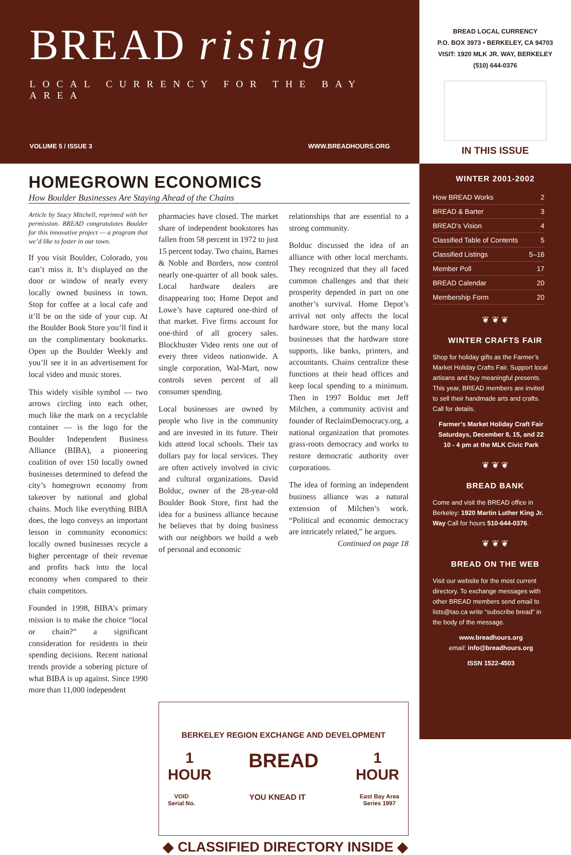BREAD rising
LOCAL CURRENCY FOR THE BAY AREA
VOLUME 5 / ISSUE 3 WWW.BREADHOURS.ORG
HOMEGROWN ECONOMICS
How Boulder Businesses Are Staying Ahead of the Chains
Article by Stacy Mitchell, reprinted with her permission. BREAD congratulates Boulder for this innovative project — a program that we’d like to foster in our town.
If you visit Boulder, Colorado, you can’t miss it. It’s displayed on the door or window of nearly every locally owned business in town. Stop for coffee at a local cafe and it’ll be on the side of your cup. At the Boulder Book Store you’ll find it on the complimentary bookmarks. Open up the Boulder Weekly and you’ll see it in an advertisement for local video and music stores.
This widely visible symbol — two arrows circling into each other, much like the mark on a recyclable container — is the logo for the Boulder Independent Business Alliance (BIBA), a pioneering coalition of over 150 locally owned businesses determined to defend the city’s homegrown economy from takeover by national and global chains. Much like everything BIBA does, the logo conveys an important lesson in community economics: locally owned businesses recycle a higher percentage of their revenue and profits back into the local economy when compared to their chain competitors.
Founded in 1998, BIBA’s primary mission is to make the choice “local or chain?” a significant consideration for residents in their spending decisions. Recent national trends provide a sobering picture of what BIBA is up against. Since 1990 more than 11,000 independent
pharmacies have closed. The market share of independent bookstores has fallen from 58 percent in 1972 to just 15 percent today. Two chains, Barnes & Noble and Borders, now control nearly one-quarter of all book sales. Local hardware dealers are disappearing too; Home Depot and Lowe’s have captured one-third of that market. Five firms account for one-third of all grocery sales. Blockbuster Video rents one out of every three videos nationwide. A single corporation, Wal-Mart, now controls seven percent of all consumer spending.
Local businesses are owned by people who live in the community and are invested in its future. Their kids attend local schools. Their tax dollars pay for local services. They are often actively involved in civic and cultural organizations. David Bolduc, owner of the 28-year-old Boulder Book Store, first had the idea for a business alliance because he believes that by doing business with our neighbors we build a web of personal and economic
relationships that are essential to a strong community.
Bolduc discussed the idea of an alliance with other local merchants. They recognized that they all faced common challenges and that their prosperity depended in part on one another’s survival. Home Depot’s arrival not only affects the local hardware store, but the many local businesses that the hardware store supports, like banks, printers, and accountants. Chains centralize these functions at their head offices and keep local spending to a minimum. Then in 1997 Bolduc met Jeff Milchen, a community activist and founder of ReclaimDemocracy.org, a national organization that promotes grass-roots democracy and works to restore democratic authority over corporations.
The idea of forming an independent business alliance was a natural extension of Milchen’s work. “Political and economic democracy are intricately related,” he argues.
Continued on page 18
BERKELEY REGION EXCHANGE AND DEVELOPMENT
1
HOUR BREAD 1
HOUR
VOID
Serial No. YOU KNEAD IT East Bay Area
Series 1997
◆ CLASSIFIED DIRECTORY INSIDE ◆
BREAD LOCAL CURRENCY
P.O. BOX 3973 • BERKELEY, CA 94703
VISIT: 1920 MLK JR. WAY, BERKELEY
(510) 644-0376
IN THIS ISSUE
WINTER 2001-2002
How BREAD Works 2
BREAD & Barter 3
BREAD’s Vision 4
Classified Table of Contents 5
Classified Listings 5–16
Member Poll 17
BREAD Calendar 20
Membership Form 20
❦ ❦ ❦
WINTER CRAFTS FAIR
Shop for holiday gifts as the Farmer’s Market Holiday Crafts Fair. Support local artisans and buy meaningful presents. This year, BREAD members are invited to sell their handmade arts and crafts. Call for details.
Farmer’s Market Holiday Craft Fair
Saturdays, December 8, 15, and 22
10 - 4 pm at the MLK Civic Park
❦ ❦ ❦
BREAD BANK
Come and visit the BREAD office in Berkeley: 1920 Martin Luther King Jr. Way Call for hours 510-644-0376.
❦ ❦ ❦
BREAD ON THE WEB
Visit our website for the most current directory. To exchange messages with other BREAD members send email to lists@tao.ca write “subscribe bread” in the body of the message.
www.breadhours.org
email: info@breadhours.org
ISSN 1522-4503